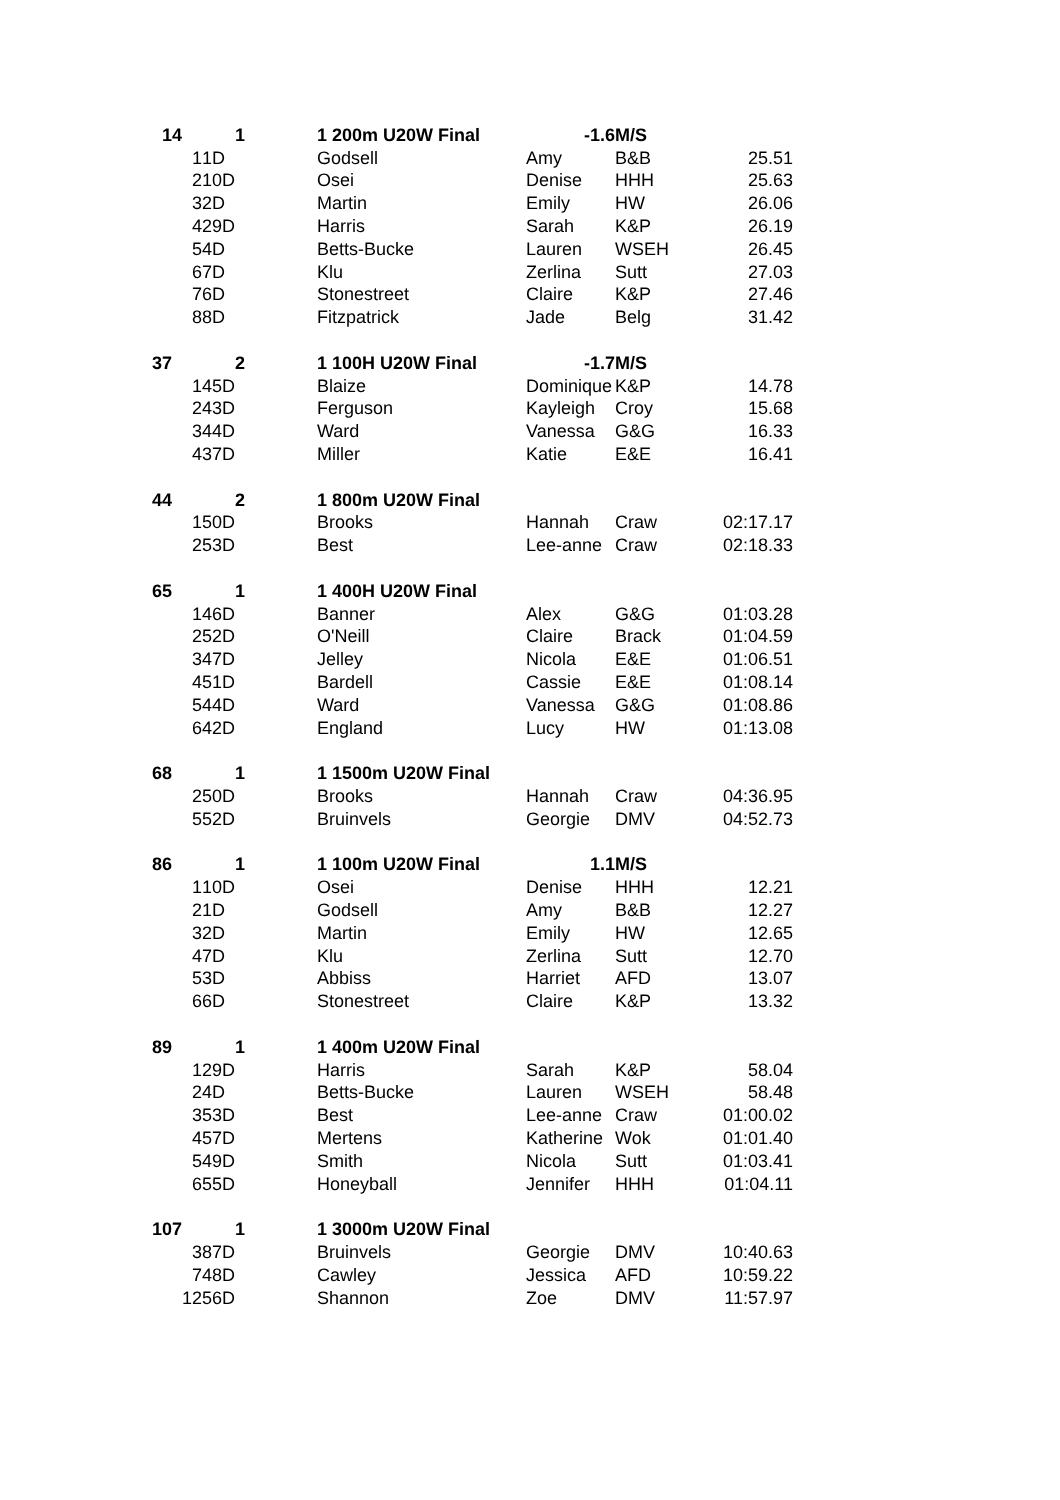| 14 | | 1 | 1 200m U20W Final | -1.6 | M/S | |
| 1 | 1D | | Godsell | Amy | B&B | 25.51 |
| 2 | 10D | | Osei | Denise | HHH | 25.63 |
| 3 | 2D | | Martin | Emily | HW | 26.06 |
| 4 | 29D | | Harris | Sarah | K&P | 26.19 |
| 5 | 4D | | Betts-Bucke | Lauren | WSEH | 26.45 |
| 6 | 7D | | Klu | Zerlina | Sutt | 27.03 |
| 7 | 6D | | Stonestreet | Claire | K&P | 27.46 |
| 8 | 8D | | Fitzpatrick | Jade | Belg | 31.42 |
| 37 | | 2 | 1 100H U20W Final | -1.7 | M/S | |
| 1 | 45D | | Blaize | Dominique | K&P | 14.78 |
| 2 | 43D | | Ferguson | Kayleigh | Croy | 15.68 |
| 3 | 44D | | Ward | Vanessa | G&G | 16.33 |
| 4 | 37D | | Miller | Katie | E&E | 16.41 |
| 44 | | 2 | 1 800m U20W Final | | | |
| 1 | 50D | | Brooks | Hannah | Craw | 02:17.17 |
| 2 | 53D | | Best | Lee-anne | Craw | 02:18.33 |
| 65 | | 1 | 1 400H U20W Final | | | |
| 1 | 46D | | Banner | Alex | G&G | 01:03.28 |
| 2 | 52D | | O'Neill | Claire | Brack | 01:04.59 |
| 3 | 47D | | Jelley | Nicola | E&E | 01:06.51 |
| 4 | 51D | | Bardell | Cassie | E&E | 01:08.14 |
| 5 | 44D | | Ward | Vanessa | G&G | 01:08.86 |
| 6 | 42D | | England | Lucy | HW | 01:13.08 |
| 68 | | 1 | 1 1500m U20W Final | | | |
| 2 | 50D | | Brooks | Hannah | Craw | 04:36.95 |
| 5 | 52D | | Bruinvels | Georgie | DMV | 04:52.73 |
| 86 | | 1 | 1 100m U20W Final | 1.1 | M/S | |
| 1 | 10D | | Osei | Denise | HHH | 12.21 |
| 2 | 1D | | Godsell | Amy | B&B | 12.27 |
| 3 | 2D | | Martin | Emily | HW | 12.65 |
| 4 | 7D | | Klu | Zerlina | Sutt | 12.70 |
| 5 | 3D | | Abbiss | Harriet | AFD | 13.07 |
| 6 | 6D | | Stonestreet | Claire | K&P | 13.32 |
| 89 | | 1 | 1 400m U20W Final | | | |
| 1 | 29D | | Harris | Sarah | K&P | 58.04 |
| 2 | 4D | | Betts-Bucke | Lauren | WSEH | 58.48 |
| 3 | 53D | | Best | Lee-anne | Craw | 01:00.02 |
| 4 | 57D | | Mertens | Katherine | Wok | 01:01.40 |
| 5 | 49D | | Smith | Nicola | Sutt | 01:03.41 |
| 6 | 55D | | Honeyball | Jennifer | HHH | 01:04.11 |
| 107 | | 1 | 1 3000m U20W Final | | | |
| 3 | 87D | | Bruinvels | Georgie | DMV | 10:40.63 |
| 7 | 48D | | Cawley | Jessica | AFD | 10:59.22 |
| 12 | 56D | | Shannon | Zoe | DMV | 11:57.97 |